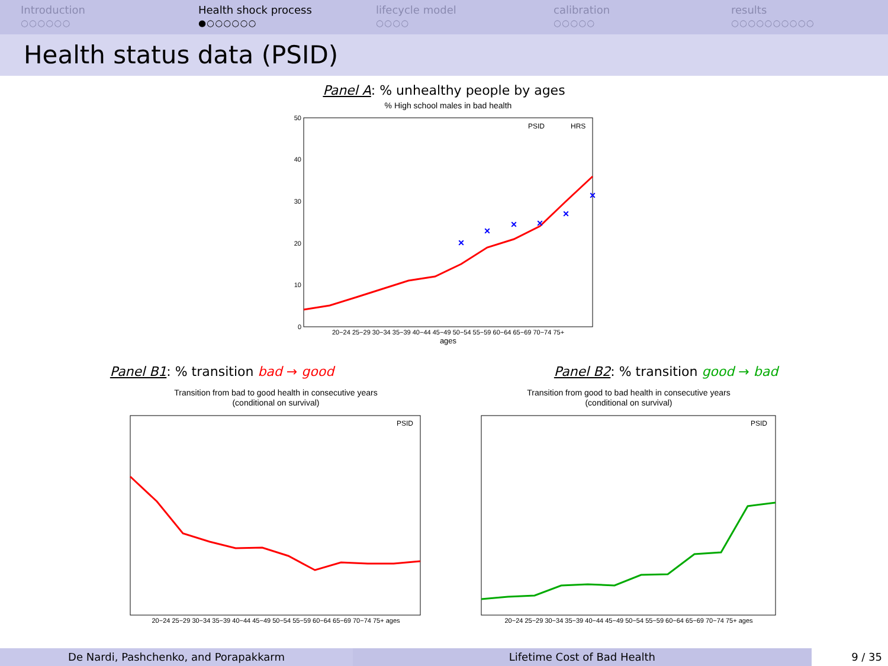Introduction
○○○○○○
Health shock process
●○○○○○○
lifecycle model
○○○○
calibration
○○○○○
results
○○○○○○○○○○
Health status data (PSID)
Panel A: % unhealthy people by ages
% High school males in bad health
×
×
×
×
×
×
PSID
HRS
50
40
30
20
10
0
20−24 25−29 30−34 35−39 40−44 45−49 50−54 55−59 60−64 65−69 70−74 75+
ages
Panel B1: % transition bad → good
Transition from bad to good health in consecutive years
(conditional on survival)
PSID
20−24 25−29 30−34 35−39 40−44 45−49 50−54 55−59 60−64 65−69 70−74 75+ ages
Panel B2: % transition good → bad
Transition from good to bad health in consecutive years
(conditional on survival)
PSID
20−24 25−29 30−34 35−39 40−44 45−49 50−54 55−59 60−64 65−69 70−74 75+ ages
De Nardi, Pashchenko, and Porapakkarm Lifetime Cost of Bad Health 9 / 35